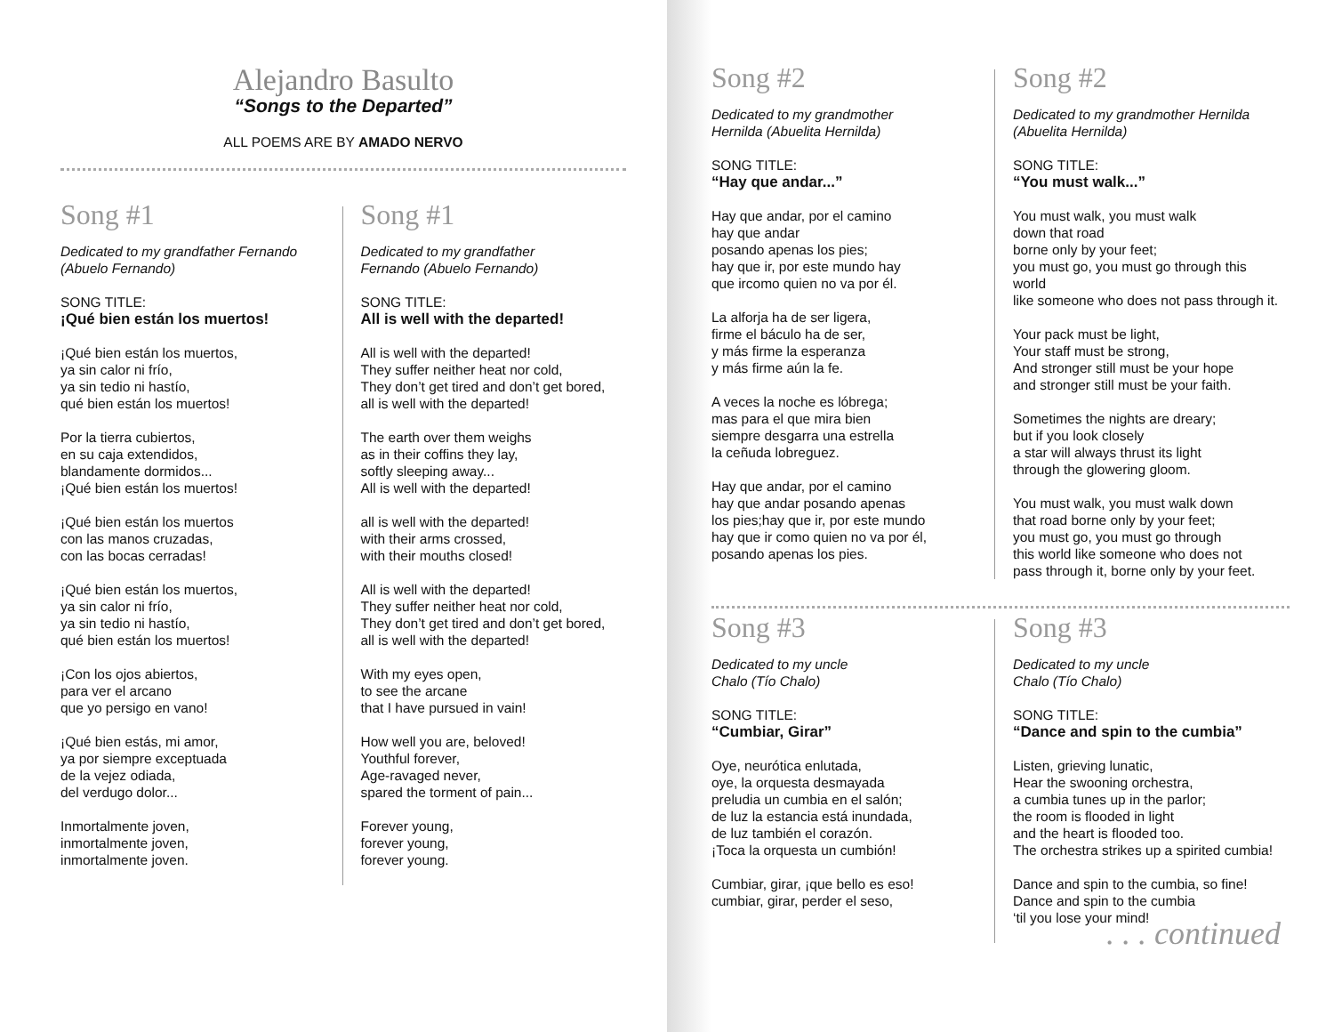Alejandro Basulto
“Songs to the Departed”
ALL POEMS ARE BY AMADO NERVO
Song #1
Dedicated to my grandfather Fernando
(Abuelo Fernando)
SONG TITLE:
¡Qué bien están los muertos!
¡Qué bien están los muertos,
ya sin calor ni frío,
ya sin tedio ni hastío,
qué bien están los muertos!
Por la tierra cubiertos,
en su caja extendidos,
blandamente dormidos...
¡Qué bien están los muertos!
¡Qué bien están los muertos
con las manos cruzadas,
con las bocas cerradas!
¡Qué bien están los muertos,
ya sin calor ni frío,
ya sin tedio ni hastío,
qué bien están los muertos!
¡Con los ojos abiertos,
para ver el arcano
que yo persigo en vano!
¡Qué bien estás, mi amor,
ya por siempre exceptuada
de la vejez odiada,
del verdugo dolor...
Inmortalmente joven,
inmortalmente joven,
inmortalmente joven.
Song #1
Dedicated to my grandfather
Fernando (Abuelo Fernando)
SONG TITLE:
All is well with the departed!
All is well with the departed!
They suffer neither heat nor cold,
They don’t get tired and don’t get bored,
all is well with the departed!
The earth over them weighs
as in their coffins they lay,
softly sleeping away...
All is well with the departed!
all is well with the departed!
with their arms crossed,
with their mouths closed!
All is well with the departed!
They suffer neither heat nor cold,
They don’t get tired and don’t get bored,
all is well with the departed!
With my eyes open,
to see the arcane
that I have pursued in vain!
How well you are, beloved!
Youthful forever,
Age-ravaged never,
spared the torment of pain...
Forever young,
forever young,
forever young.
Song #2
Dedicated to my grandmother
Hernilda (Abuelita Hernilda)
SONG TITLE:
“Hay que andar...”
Hay que andar, por el camino
hay que andar
posando apenas los pies;
hay que ir, por este mundo hay
que ircomo quien no va por él.
La alforja ha de ser ligera,
firme el báculo ha de ser,
y más firme la esperanza
y más firme aún la fe.
A veces la noche es lóbrega;
mas para el que mira bien
siempre desgarra una estrella
la ceñuda lobreguez.
Hay que andar, por el camino
hay que andar posando apenas
los pies;hay que ir, por este mundo
hay que ir como quien no va por él,
posando apenas los pies.
Song #2
Dedicated to my grandmother Hernilda
(Abuelita Hernilda)
SONG TITLE:
“You must walk...”
You must walk, you must walk
down that road
borne only by your feet;
you must go, you must go through this world
like someone who does not pass through it.
Your pack must be light,
Your staff must be strong,
And stronger still must be your hope
and stronger still must be your faith.
Sometimes the nights are dreary;
but if you look closely
a star will always thrust its light
through the glowering gloom.
You must walk, you must walk down
that road borne only by your feet;
you must go, you must go through
this world like someone who does not
pass through it, borne only by your feet.
Song #3
Dedicated to my uncle
Chalo (Tío Chalo)
SONG TITLE:
“Cumbiar, Girar”
Oye, neurótica enlutada,
oye, la orquesta desmayada
preludia un cumbia en el salón;
de luz la estancia está inundada,
de luz también el corazón.
¡Toca la orquesta un cumbión!
Cumbiar, girar, ¡que bello es eso!
cumbiar, girar, perder el seso,
Song #3
Dedicated to my uncle
Chalo (Tío Chalo)
SONG TITLE:
“Dance and spin to the cumbia”
Listen, grieving lunatic,
Hear the swooning orchestra,
a cumbia tunes up in the parlor;
the room is flooded in light
and the heart is flooded too.
The orchestra strikes up a spirited cumbia!
Dance and spin to the cumbia, so fine!
Dance and spin to the cumbia
‘til you lose your mind!
. . . continued